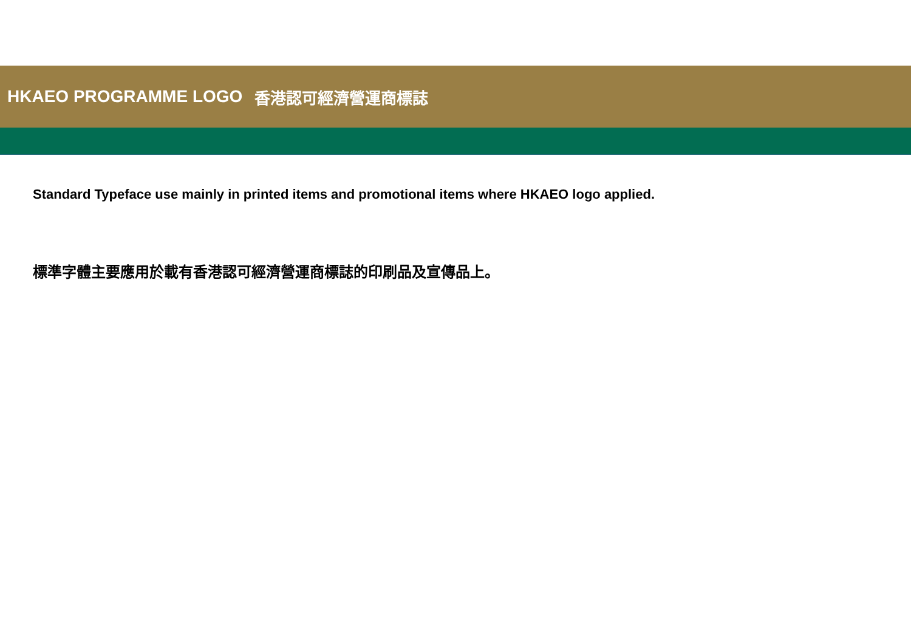HKAEO PROGRAMME LOGO 香港認可經濟營運商標誌
Standard Typeface use mainly in printed items and promotional items where HKAEO logo applied.
標準字體主要應用於載有香港認可經濟營運商標誌的印刷品及宣傳品上。